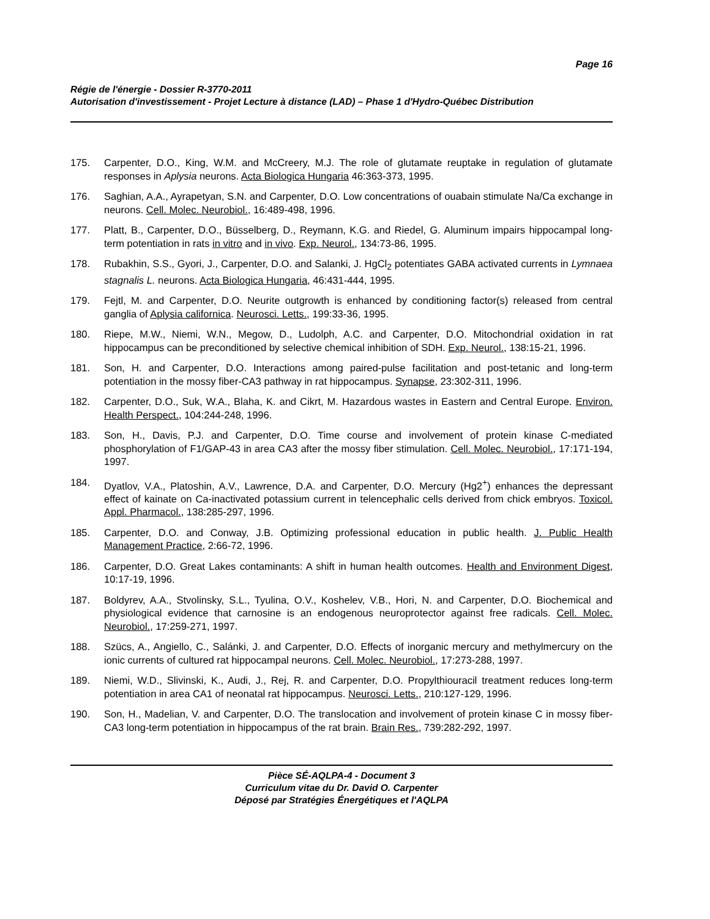Page 16
Régie de l'énergie - Dossier R-3770-2011
Autorisation d'investissement - Projet Lecture à distance (LAD) – Phase 1 d'Hydro-Québec Distribution
175. Carpenter, D.O., King, W.M. and McCreery, M.J. The role of glutamate reuptake in regulation of glutamate responses in Aplysia neurons. Acta Biologica Hungaria 46:363-373, 1995.
176. Saghian, A.A., Ayrapetyan, S.N. and Carpenter, D.O. Low concentrations of ouabain stimulate Na/Ca exchange in neurons. Cell. Molec. Neurobiol., 16:489-498, 1996.
177. Platt, B., Carpenter, D.O., Büsselberg, D., Reymann, K.G. and Riedel, G. Aluminum impairs hippocampal long-term potentiation in rats in vitro and in vivo. Exp. Neurol., 134:73-86, 1995.
178. Rubakhin, S.S., Gyori, J., Carpenter, D.O. and Salanki, J. HgCl<sub>2</sub> potentiates GABA activated currents in Lymnaea stagnalis L. neurons. Acta Biologica Hungaria, 46:431-444, 1995.
179. Fejtl, M. and Carpenter, D.O. Neurite outgrowth is enhanced by conditioning factor(s) released from central ganglia of Aplysia californica. Neurosci. Letts., 199:33-36, 1995.
180. Riepe, M.W., Niemi, W.N., Megow, D., Ludolph, A.C. and Carpenter, D.O. Mitochondrial oxidation in rat hippocampus can be preconditioned by selective chemical inhibition of SDH. Exp. Neurol., 138:15-21, 1996.
181. Son, H. and Carpenter, D.O. Interactions among paired-pulse facilitation and post-tetanic and long-term potentiation in the mossy fiber-CA3 pathway in rat hippocampus. Synapse, 23:302-311, 1996.
182. Carpenter, D.O., Suk, W.A., Blaha, K. and Cikrt, M. Hazardous wastes in Eastern and Central Europe. Environ. Health Perspect., 104:244-248, 1996.
183. Son, H., Davis, P.J. and Carpenter, D.O. Time course and involvement of protein kinase C-mediated phosphorylation of F1/GAP-43 in area CA3 after the mossy fiber stimulation. Cell. Molec. Neurobiol., 17:171-194, 1997.
184. Dyatlov, V.A., Platoshin, A.V., Lawrence, D.A. and Carpenter, D.O. Mercury (Hg2<sup>+</sup>) enhances the depressant effect of kainate on Ca-inactivated potassium current in telencephalic cells derived from chick embryos. Toxicol. Appl. Pharmacol., 138:285-297, 1996.
185. Carpenter, D.O. and Conway, J.B. Optimizing professional education in public health. J. Public Health Management Practice, 2:66-72, 1996.
186. Carpenter, D.O. Great Lakes contaminants: A shift in human health outcomes. Health and Environment Digest, 10:17-19, 1996.
187. Boldyrev, A.A., Stvolinsky, S.L., Tyulina, O.V., Koshelev, V.B., Hori, N. and Carpenter, D.O. Biochemical and physiological evidence that carnosine is an endogenous neuroprotector against free radicals. Cell. Molec. Neurobiol., 17:259-271, 1997.
188. Szücs, A., Angiello, C., Salánki, J. and Carpenter, D.O. Effects of inorganic mercury and methylmercury on the ionic currents of cultured rat hippocampal neurons. Cell. Molec. Neurobiol., 17:273-288, 1997.
189. Niemi, W.D., Slivinski, K., Audi, J., Rej, R. and Carpenter, D.O. Propylthiouracil treatment reduces long-term potentiation in area CA1 of neonatal rat hippocampus. Neurosci. Letts., 210:127-129, 1996.
190. Son, H., Madelian, V. and Carpenter, D.O. The translocation and involvement of protein kinase C in mossy fiber-CA3 long-term potentiation in hippocampus of the rat brain. Brain Res., 739:282-292, 1997.
Pièce SÉ-AQLPA-4 - Document 3
Curriculum vitae du Dr. David O. Carpenter
Déposé par Stratégies Énergétiques et l'AQLPA